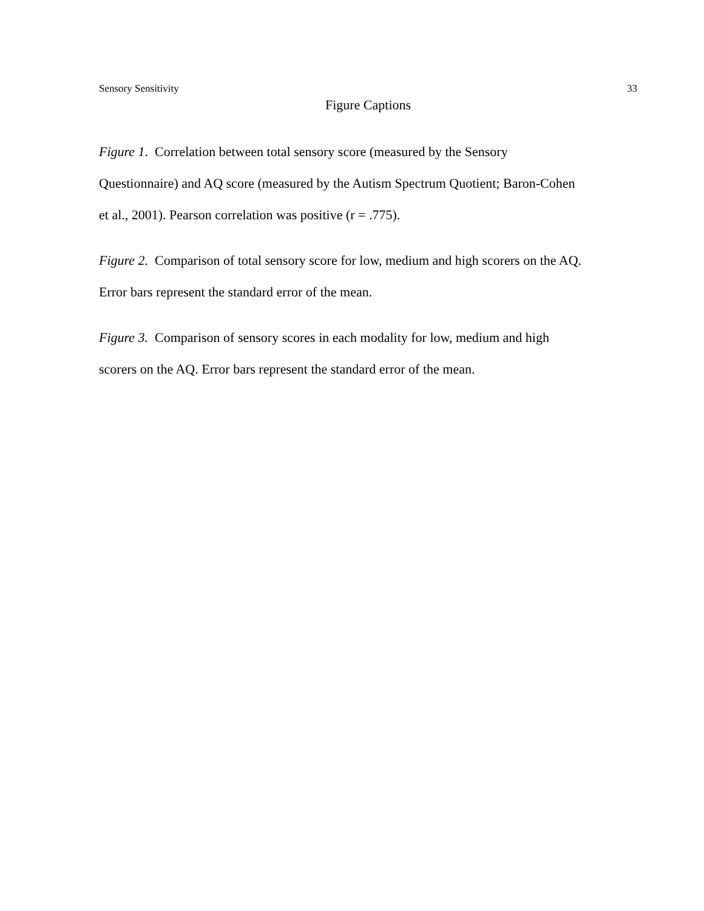Sensory Sensitivity 33
Figure Captions
Figure 1. Correlation between total sensory score (measured by the Sensory
Questionnaire) and AQ score (measured by the Autism Spectrum Quotient; Baron-Cohen
et al., 2001). Pearson correlation was positive (r = .775).
Figure 2. Comparison of total sensory score for low, medium and high scorers on the AQ.
Error bars represent the standard error of the mean.
Figure 3. Comparison of sensory scores in each modality for low, medium and high
scorers on the AQ. Error bars represent the standard error of the mean.